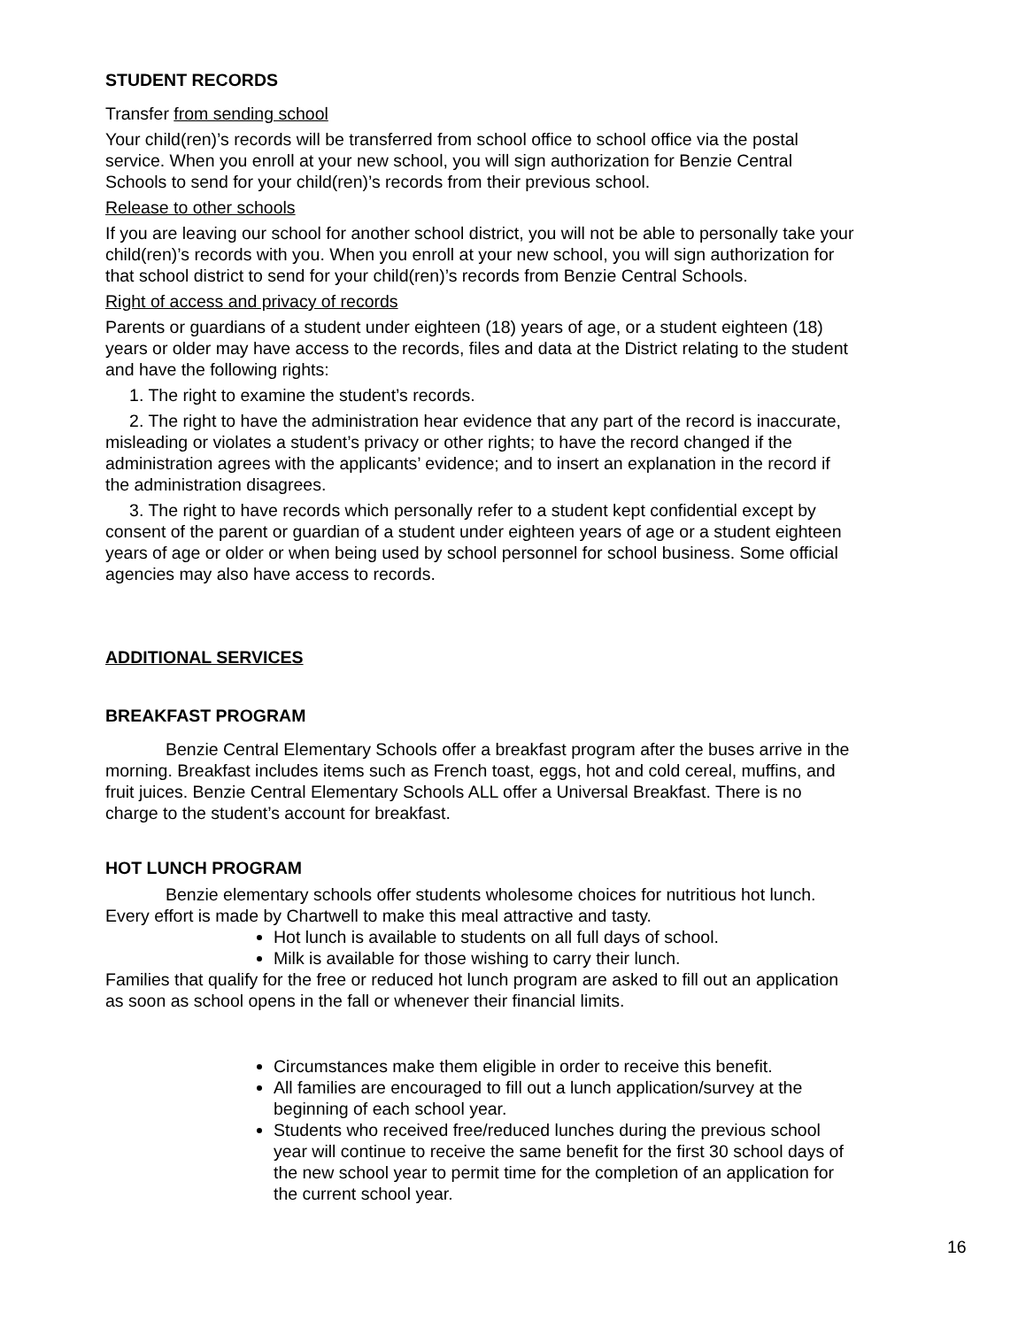STUDENT RECORDS
Transfer from sending school
Your child(ren)’s records will be transferred from school office to school office via the postal service. When you enroll at your new school, you will sign authorization for Benzie Central Schools to send for your child(ren)’s records from their previous school.
Release to other schools
If you are leaving our school for another school district, you will not be able to personally take your child(ren)’s records with you. When you enroll at your new school, you will sign authorization for that school district to send for your child(ren)’s records from Benzie Central Schools.
Right of access and privacy of records
Parents or guardians of a student under eighteen (18) years of age, or a student eighteen (18) years or older may have access to the records, files and data at the District relating to the student and have the following rights:
1. The right to examine the student’s records.
2. The right to have the administration hear evidence that any part of the record is inaccurate, misleading or violates a student’s privacy or other rights; to have the record changed if the administration agrees with the applicants’ evidence; and to insert an explanation in the record if the administration disagrees.
3. The right to have records which personally refer to a student kept confidential except by consent of the parent or guardian of a student under eighteen years of age or a student eighteen years of age or older or when being used by school personnel for school business. Some official agencies may also have access to records.
ADDITIONAL SERVICES
BREAKFAST PROGRAM
Benzie Central Elementary Schools offer a breakfast program after the buses arrive in the morning. Breakfast includes items such as French toast, eggs, hot and cold cereal, muffins, and fruit juices. Benzie Central Elementary Schools ALL offer a Universal Breakfast. There is no charge to the student’s account for breakfast.
HOT LUNCH PROGRAM
Benzie elementary schools offer students wholesome choices for nutritious hot lunch. Every effort is made by Chartwell to make this meal attractive and tasty.
Hot lunch is available to students on all full days of school.
Milk is available for those wishing to carry their lunch.
Families that qualify for the free or reduced hot lunch program are asked to fill out an application as soon as school opens in the fall or whenever their financial limits.
Circumstances make them eligible in order to receive this benefit.
All families are encouraged to fill out a lunch application/survey at the beginning of each school year.
Students who received free/reduced lunches during the previous school year will continue to receive the same benefit for the first 30 school days of the new school year to permit time for the completion of an application for the current school year.
16